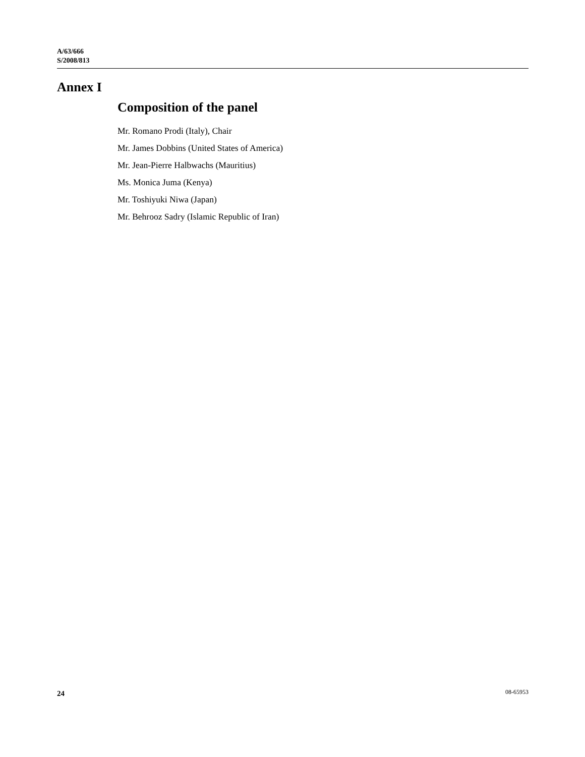A/63/666
S/2008/813
Annex I
Composition of the panel
Mr. Romano Prodi (Italy), Chair
Mr. James Dobbins (United States of America)
Mr. Jean-Pierre Halbwachs (Mauritius)
Ms. Monica Juma (Kenya)
Mr. Toshiyuki Niwa (Japan)
Mr. Behrooz Sadry (Islamic Republic of Iran)
24 08-65953